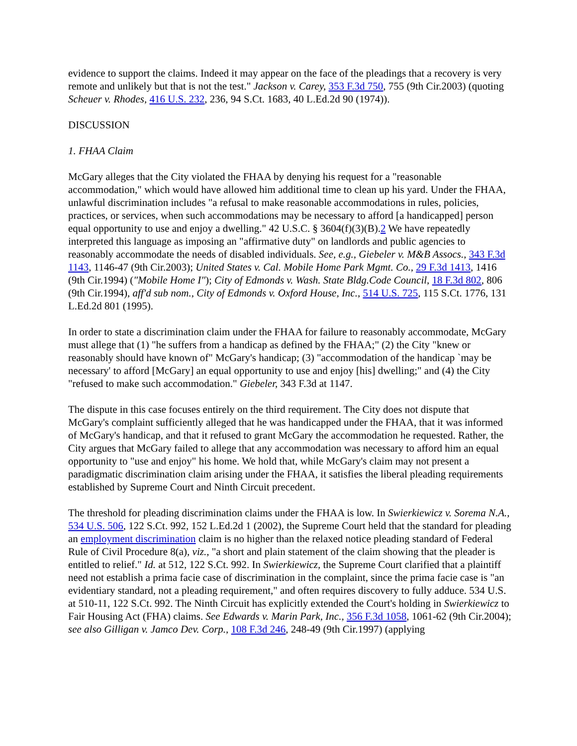evidence to support the claims. Indeed it may appear on the face of the pleadings that a recovery is very remote and unlikely but that is not the test." Jackson v. Carey, 353 F.3d 750, 755 (9th Cir.2003) (quoting Scheuer v. Rhodes, 416 U.S. 232, 236, 94 S.Ct. 1683, 40 L.Ed.2d 90 (1974)).
DISCUSSION
1. FHAA Claim
McGary alleges that the City violated the FHAA by denying his request for a "reasonable accommodation," which would have allowed him additional time to clean up his yard. Under the FHAA, unlawful discrimination includes "a refusal to make reasonable accommodations in rules, policies, practices, or services, when such accommodations may be necessary to afford [a handicapped] person equal opportunity to use and enjoy a dwelling." 42 U.S.C. § 3604(f)(3)(B).2 We have repeatedly interpreted this language as imposing an "affirmative duty" on landlords and public agencies to reasonably accommodate the needs of disabled individuals. See, e.g., Giebeler v. M&B Assocs., 343 F.3d 1143, 1146-47 (9th Cir.2003); United States v. Cal. Mobile Home Park Mgmt. Co., 29 F.3d 1413, 1416 (9th Cir.1994) ("Mobile Home I"); City of Edmonds v. Wash. State Bldg.Code Council, 18 F.3d 802, 806 (9th Cir.1994), aff'd sub nom., City of Edmonds v. Oxford House, Inc., 514 U.S. 725, 115 S.Ct. 1776, 131 L.Ed.2d 801 (1995).
In order to state a discrimination claim under the FHAA for failure to reasonably accommodate, McGary must allege that (1) "he suffers from a handicap as defined by the FHAA;" (2) the City "knew or reasonably should have known of" McGary's handicap; (3) "accommodation of the handicap `may be necessary' to afford [McGary] an equal opportunity to use and enjoy [his] dwelling;" and (4) the City "refused to make such accommodation." Giebeler, 343 F.3d at 1147.
The dispute in this case focuses entirely on the third requirement. The City does not dispute that McGary's complaint sufficiently alleged that he was handicapped under the FHAA, that it was informed of McGary's handicap, and that it refused to grant McGary the accommodation he requested. Rather, the City argues that McGary failed to allege that any accommodation was necessary to afford him an equal opportunity to "use and enjoy" his home. We hold that, while McGary's claim may not present a paradigmatic discrimination claim arising under the FHAA, it satisfies the liberal pleading requirements established by Supreme Court and Ninth Circuit precedent.
The threshold for pleading discrimination claims under the FHAA is low. In Swierkiewicz v. Sorema N.A., 534 U.S. 506, 122 S.Ct. 992, 152 L.Ed.2d 1 (2002), the Supreme Court held that the standard for pleading an employment discrimination claim is no higher than the relaxed notice pleading standard of Federal Rule of Civil Procedure 8(a), viz., "a short and plain statement of the claim showing that the pleader is entitled to relief." Id. at 512, 122 S.Ct. 992. In Swierkiewicz, the Supreme Court clarified that a plaintiff need not establish a prima facie case of discrimination in the complaint, since the prima facie case is "an evidentiary standard, not a pleading requirement," and often requires discovery to fully adduce. 534 U.S. at 510-11, 122 S.Ct. 992. The Ninth Circuit has explicitly extended the Court's holding in Swierkiewicz to Fair Housing Act (FHA) claims. See Edwards v. Marin Park, Inc., 356 F.3d 1058, 1061-62 (9th Cir.2004); see also Gilligan v. Jamco Dev. Corp., 108 F.3d 246, 248-49 (9th Cir.1997) (applying